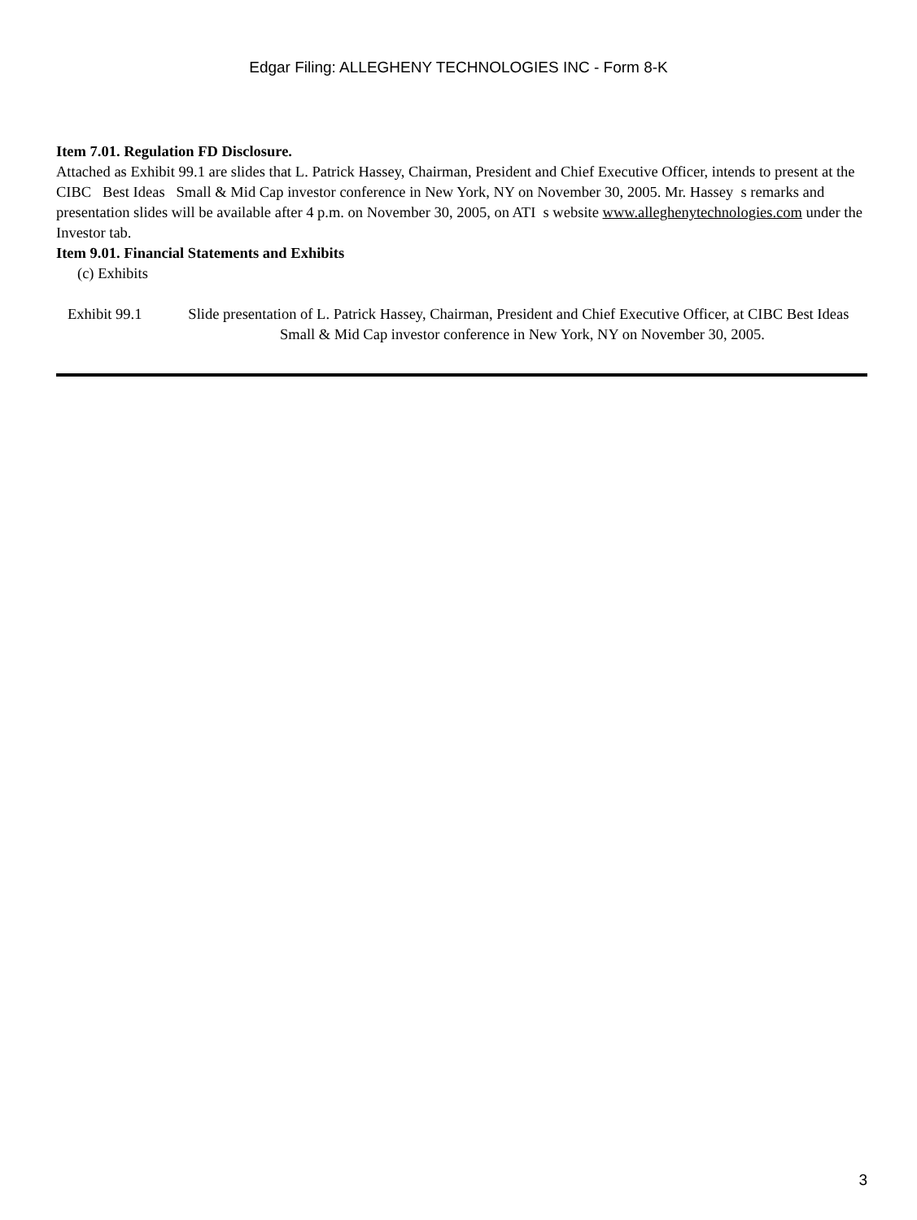Edgar Filing: ALLEGHENY TECHNOLOGIES INC - Form 8-K
Item 7.01. Regulation FD Disclosure.
Attached as Exhibit 99.1 are slides that L. Patrick Hassey, Chairman, President and Chief Executive Officer, intends to present at the CIBC Best Ideas Small & Mid Cap investor conference in New York, NY on November 30, 2005. Mr. Hassey s remarks and presentation slides will be available after 4 p.m. on November 30, 2005, on ATI s website www.alleghenytechnologies.com under the Investor tab.
Item 9.01. Financial Statements and Exhibits
(c) Exhibits
Exhibit 99.1 Slide presentation of L. Patrick Hassey, Chairman, President and Chief Executive Officer, at CIBC Best Ideas Small & Mid Cap investor conference in New York, NY on November 30, 2005.
3